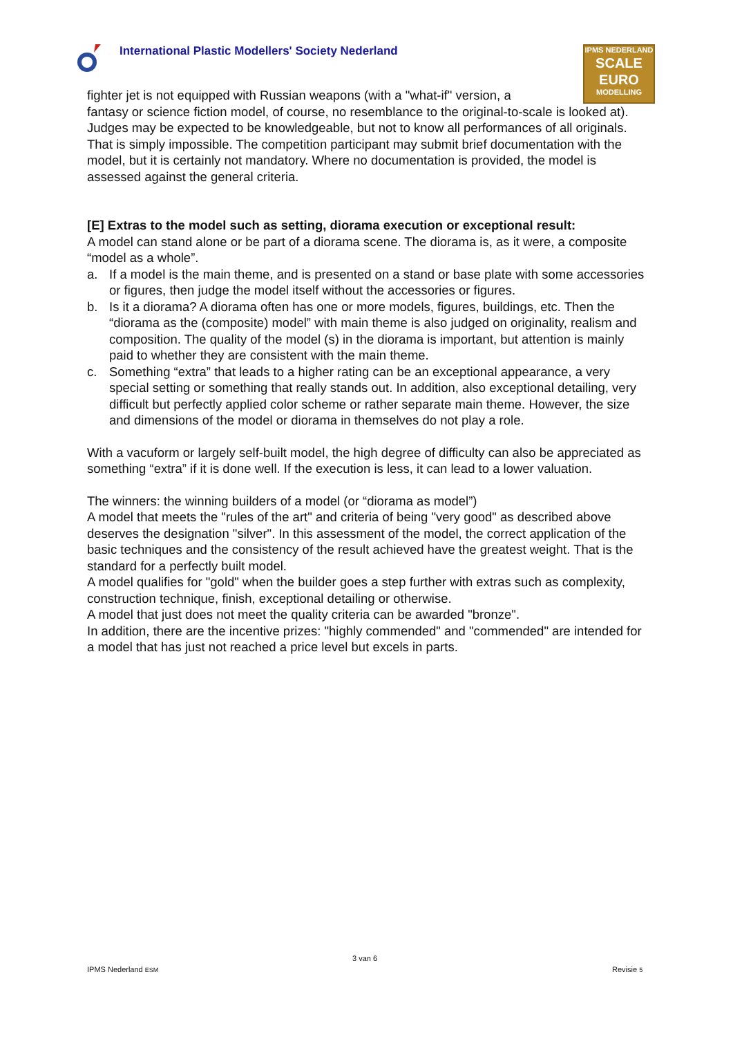International Plastic Modellers' Society Nederland
IPMS NEDERLAND
SCALE
EURO
MODELLING
fighter jet is not equipped with Russian weapons (with a "what-if" version, a
fantasy or science fiction model, of course, no resemblance to the original-to-scale is looked at).
Judges may be expected to be knowledgeable, but not to know all performances of all originals. That is simply impossible. The competition participant may submit brief documentation with the model, but it is certainly not mandatory. Where no documentation is provided, the model is assessed against the general criteria.
[E] Extras to the model such as setting, diorama execution or exceptional result:
A model can stand alone or be part of a diorama scene. The diorama is, as it were, a composite “model as a whole”.
a. If a model is the main theme, and is presented on a stand or base plate with some accessories or figures, then judge the model itself without the accessories or figures.
b. Is it a diorama? A diorama often has one or more models, figures, buildings, etc. Then the “diorama as the (composite) model” with main theme is also judged on originality, realism and composition. The quality of the model (s) in the diorama is important, but attention is mainly paid to whether they are consistent with the main theme.
c. Something “extra” that leads to a higher rating can be an exceptional appearance, a very special setting or something that really stands out. In addition, also exceptional detailing, very difficult but perfectly applied color scheme or rather separate main theme. However, the size and dimensions of the model or diorama in themselves do not play a role.
With a vacuform or largely self-built model, the high degree of difficulty can also be appreciated as something “extra” if it is done well. If the execution is less, it can lead to a lower valuation.
The winners: the winning builders of a model (or “diorama as model”)
A model that meets the "rules of the art" and criteria of being "very good" as described above deserves the designation "silver". In this assessment of the model, the correct application of the basic techniques and the consistency of the result achieved have the greatest weight. That is the standard for a perfectly built model.
A model qualifies for "gold" when the builder goes a step further with extras such as complexity, construction technique, finish, exceptional detailing or otherwise.
A model that just does not meet the quality criteria can be awarded "bronze".
In addition, there are the incentive prizes: "highly commended" and "commended" are intended for a model that has just not reached a price level but excels in parts.
3 van 6
IPMS Nederland ESM Revisie 5